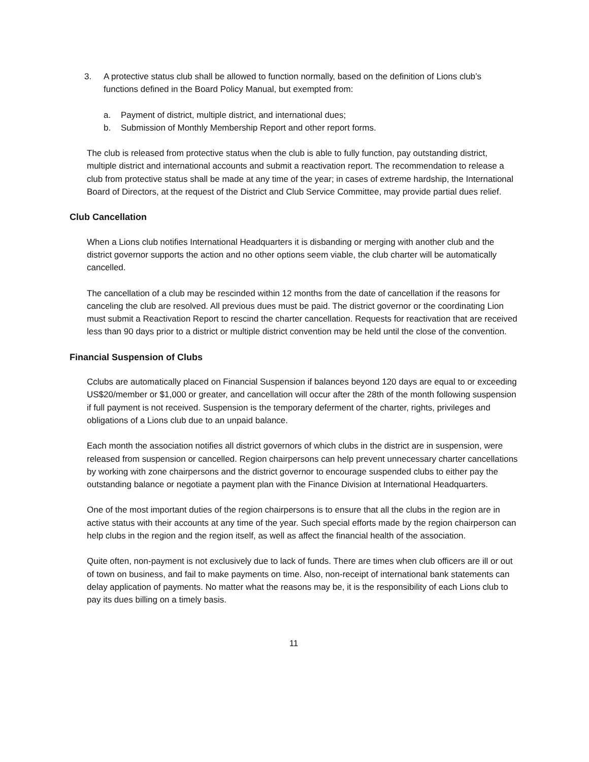3. A protective status club shall be allowed to function normally, based on the definition of Lions club’s functions defined in the Board Policy Manual, but exempted from:
a. Payment of district, multiple district, and international dues;
b. Submission of Monthly Membership Report and other report forms.
The club is released from protective status when the club is able to fully function, pay outstanding district, multiple district and international accounts and submit a reactivation report. The recommendation to release a club from protective status shall be made at any time of the year; in cases of extreme hardship, the International Board of Directors, at the request of the District and Club Service Committee, may provide partial dues relief.
Club Cancellation
When a Lions club notifies International Headquarters it is disbanding or merging with another club and the district governor supports the action and no other options seem viable, the club charter will be automatically cancelled.
The cancellation of a club may be rescinded within 12 months from the date of cancellation if the reasons for canceling the club are resolved. All previous dues must be paid. The district governor or the coordinating Lion must submit a Reactivation Report to rescind the charter cancellation. Requests for reactivation that are received less than 90 days prior to a district or multiple district convention may be held until the close of the convention.
Financial Suspension of Clubs
Cclubs are automatically placed on Financial Suspension if balances beyond 120 days are equal to or exceeding US$20/member or $1,000 or greater, and cancellation will occur after the 28th of the month following suspension if full payment is not received. Suspension is the temporary deferment of the charter, rights, privileges and obligations of a Lions club due to an unpaid balance.
Each month the association notifies all district governors of which clubs in the district are in suspension, were released from suspension or cancelled. Region chairpersons can help prevent unnecessary charter cancellations by working with zone chairpersons and the district governor to encourage suspended clubs to either pay the outstanding balance or negotiate a payment plan with the Finance Division at International Headquarters.
One of the most important duties of the region chairpersons is to ensure that all the clubs in the region are in active status with their accounts at any time of the year. Such special efforts made by the region chairperson can help clubs in the region and the region itself, as well as affect the financial health of the association.
Quite often, non-payment is not exclusively due to lack of funds. There are times when club officers are ill or out of town on business, and fail to make payments on time. Also, non-receipt of international bank statements can delay application of payments. No matter what the reasons may be, it is the responsibility of each Lions club to pay its dues billing on a timely basis.
11